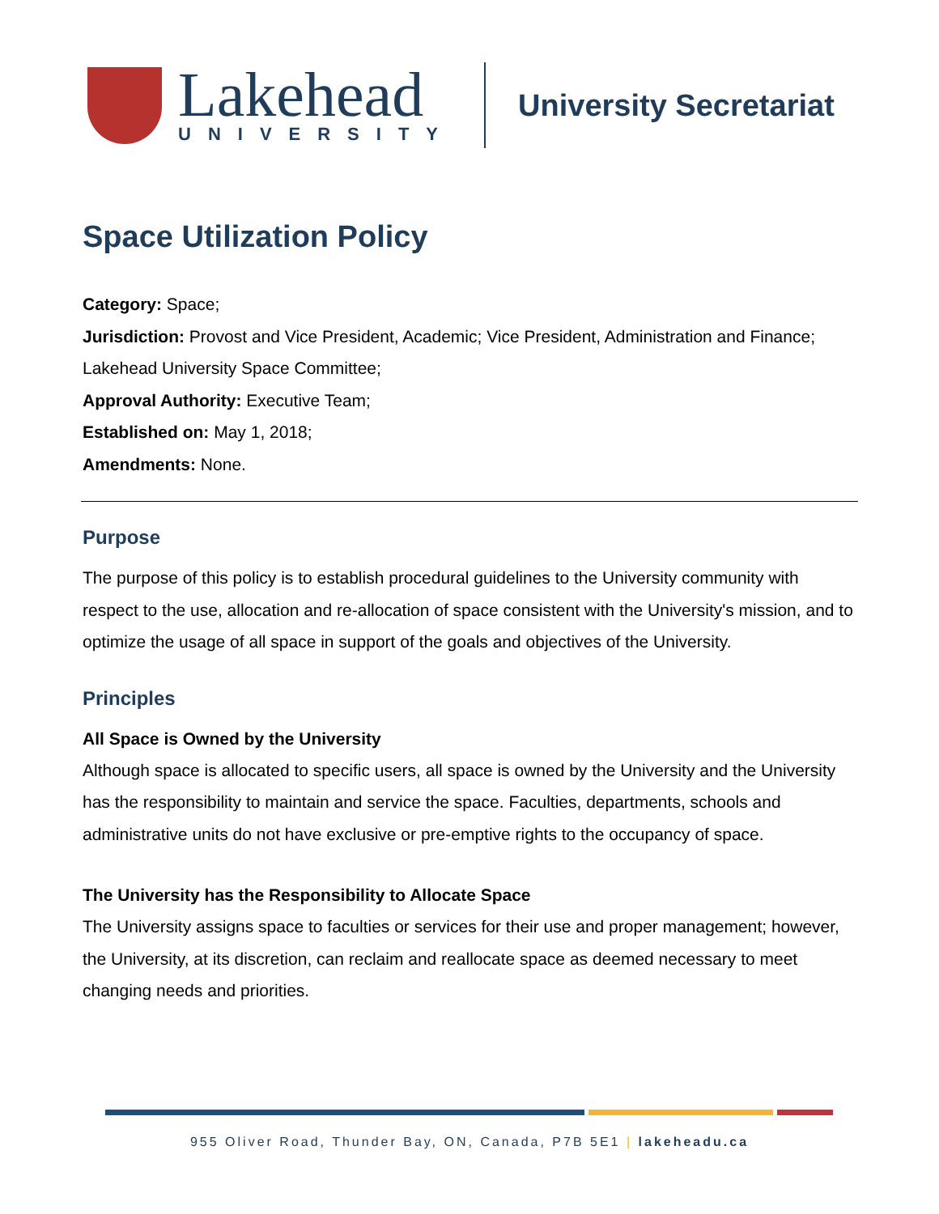Lakehead
UNIVERSITY
University Secretariat
Space Utilization Policy
Category: Space;
Jurisdiction: Provost and Vice President, Academic; Vice President, Administration and Finance; Lakehead University Space Committee;
Approval Authority: Executive Team;
Established on: May 1, 2018;
Amendments: None.
Purpose
The purpose of this policy is to establish procedural guidelines to the University community with respect to the use, allocation and re-allocation of space consistent with the University's mission, and to optimize the usage of all space in support of the goals and objectives of the University.
Principles
All Space is Owned by the University
Although space is allocated to specific users, all space is owned by the University and the University has the responsibility to maintain and service the space. Faculties, departments, schools and administrative units do not have exclusive or pre-emptive rights to the occupancy of space.
The University has the Responsibility to Allocate Space
The University assigns space to faculties or services for their use and proper management; however, the University, at its discretion, can reclaim and reallocate space as deemed necessary to meet changing needs and priorities.
955 Oliver Road, Thunder Bay, ON, Canada, P7B 5E1 | lakeheadu.ca